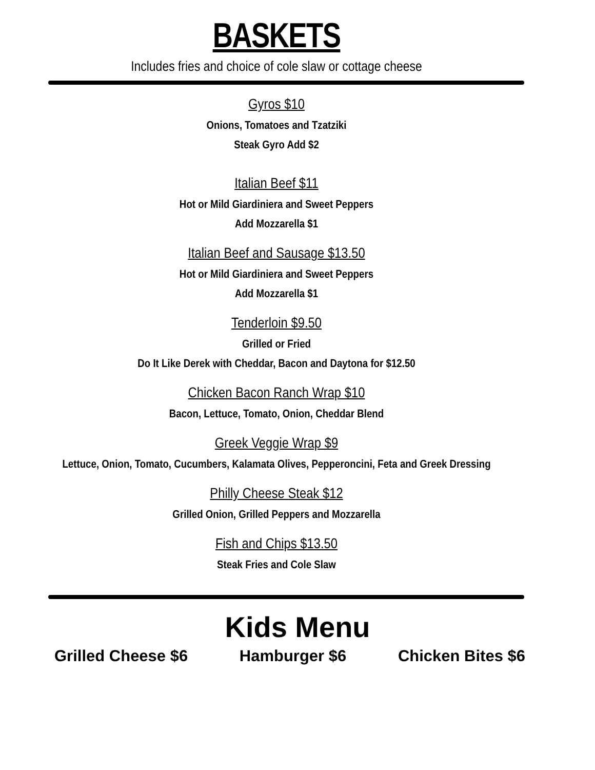BASKETS
Includes fries and choice of cole slaw or cottage cheese
Gyros $10
Onions, Tomatoes and Tzatziki
Steak Gyro Add $2
Italian Beef $11
Hot or Mild Giardiniera and Sweet Peppers
Add Mozzarella $1
Italian Beef and Sausage $13.50
Hot or Mild Giardiniera and Sweet Peppers
Add Mozzarella $1
Tenderloin $9.50
Grilled or Fried
Do It Like Derek with Cheddar, Bacon and Daytona for $12.50
Chicken Bacon Ranch Wrap $10
Bacon, Lettuce, Tomato, Onion, Cheddar Blend
Greek Veggie Wrap $9
Lettuce, Onion, Tomato, Cucumbers, Kalamata Olives, Pepperoncini, Feta and Greek Dressing
Philly Cheese Steak $12
Grilled Onion, Grilled Peppers and Mozzarella
Fish and Chips $13.50
Steak Fries and Cole Slaw
Kids Menu
Grilled Cheese $6 Hamburger $6 Chicken Bites $6